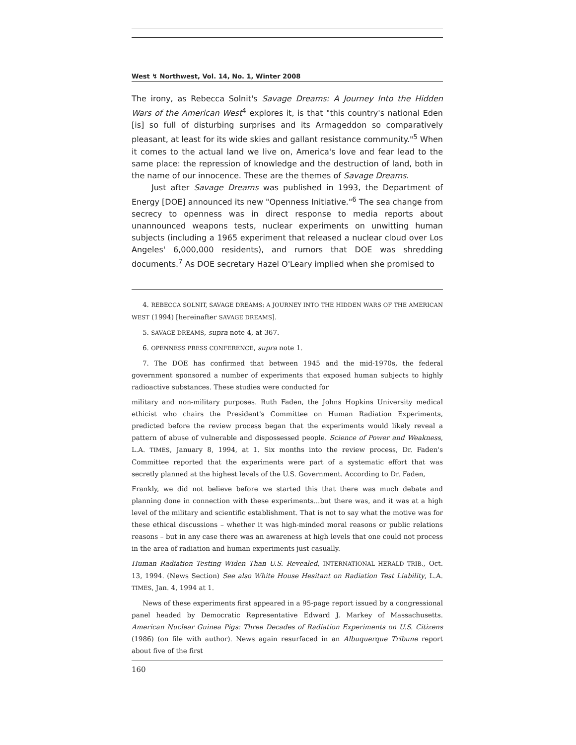West ↯ Northwest, Vol. 14, No. 1, Winter 2008
The irony, as Rebecca Solnit's Savage Dreams: A Journey Into the Hidden Wars of the American West<sup>4</sup> explores it, is that "this country's national Eden [is] so full of disturbing surprises and its Armageddon so comparatively pleasant, at least for its wide skies and gallant resistance community."<sup>5</sup> When it comes to the actual land we live on, America's love and fear lead to the same place: the repression of knowledge and the destruction of land, both in the name of our innocence. These are the themes of Savage Dreams.
Just after Savage Dreams was published in 1993, the Department of Energy [DOE] announced its new "Openness Initiative."<sup>6</sup> The sea change from secrecy to openness was in direct response to media reports about unannounced weapons tests, nuclear experiments on unwitting human subjects (including a 1965 experiment that released a nuclear cloud over Los Angeles' 6,000,000 residents), and rumors that DOE was shredding documents.<sup>7</sup> As DOE secretary Hazel O'Leary implied when she promised to
4. REBECCA SOLNIT, SAVAGE DREAMS: A JOURNEY INTO THE HIDDEN WARS OF THE AMERICAN WEST (1994) [hereinafter SAVAGE DREAMS].
5. SAVAGE DREAMS, supra note 4, at 367.
6. OPENNESS PRESS CONFERENCE, supra note 1.
7. The DOE has confirmed that between 1945 and the mid-1970s, the federal government sponsored a number of experiments that exposed human subjects to highly radioactive substances. These studies were conducted for
military and non-military purposes. Ruth Faden, the Johns Hopkins University medical ethicist who chairs the President's Committee on Human Radiation Experiments, predicted before the review process began that the experiments would likely reveal a pattern of abuse of vulnerable and dispossessed people. Science of Power and Weakness, L.A. TIMES, January 8, 1994, at 1. Six months into the review process, Dr. Faden's Committee reported that the experiments were part of a systematic effort that was secretly planned at the highest levels of the U.S. Government. According to Dr. Faden,
Frankly, we did not believe before we started this that there was much debate and planning done in connection with these experiments...but there was, and it was at a high level of the military and scientific establishment. That is not to say what the motive was for these ethical discussions – whether it was high-minded moral reasons or public relations reasons – but in any case there was an awareness at high levels that one could not process in the area of radiation and human experiments just casually.
Human Radiation Testing Widen Than U.S. Revealed, INTERNATIONAL HERALD TRIB., Oct. 13, 1994. (News Section) See also White House Hesitant on Radiation Test Liability, L.A. TIMES, Jan. 4, 1994 at 1.
News of these experiments first appeared in a 95-page report issued by a congressional panel headed by Democratic Representative Edward J. Markey of Massachusetts. American Nuclear Guinea Pigs: Three Decades of Radiation Experiments on U.S. Citizens (1986) (on file with author). News again resurfaced in an Albuquerque Tribune report about five of the first
160